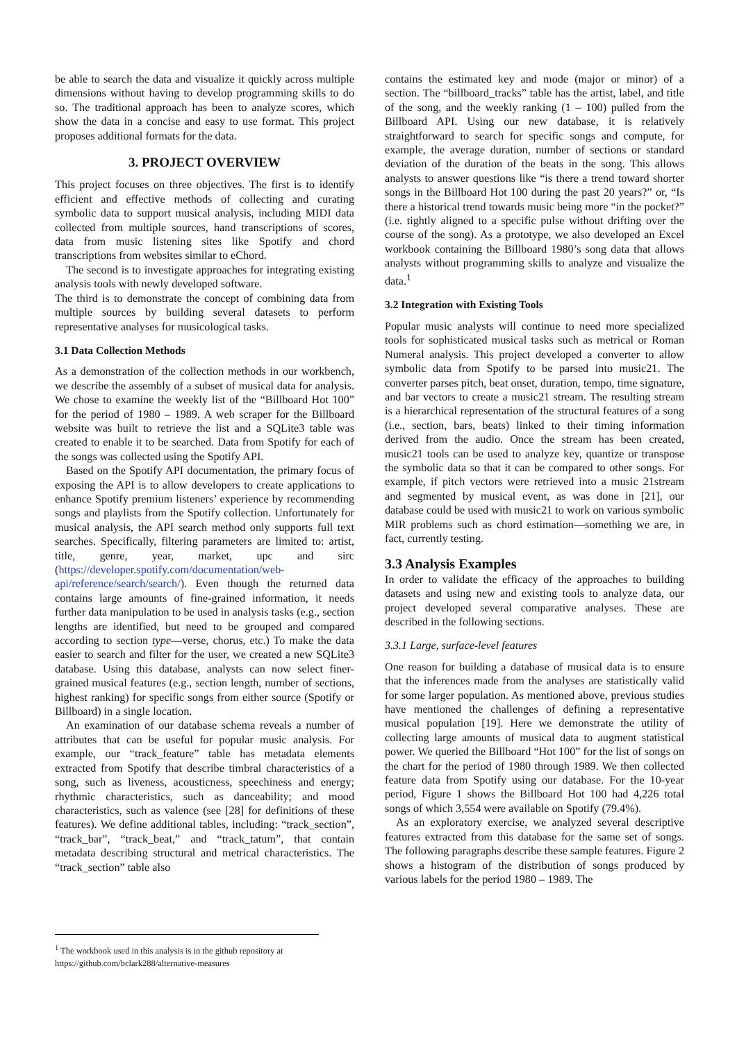be able to search the data and visualize it quickly across multiple dimensions without having to develop programming skills to do so. The traditional approach has been to analyze scores, which show the data in a concise and easy to use format. This project proposes additional formats for the data.
3. PROJECT OVERVIEW
This project focuses on three objectives. The first is to identify efficient and effective methods of collecting and curating symbolic data to support musical analysis, including MIDI data collected from multiple sources, hand transcriptions of scores, data from music listening sites like Spotify and chord transcriptions from websites similar to eChord.
The second is to investigate approaches for integrating existing analysis tools with newly developed software.
The third is to demonstrate the concept of combining data from multiple sources by building several datasets to perform representative analyses for musicological tasks.
3.1 Data Collection Methods
As a demonstration of the collection methods in our workbench, we describe the assembly of a subset of musical data for analysis. We chose to examine the weekly list of the “Billboard Hot 100” for the period of 1980 – 1989. A web scraper for the Billboard website was built to retrieve the list and a SQLite3 table was created to enable it to be searched. Data from Spotify for each of the songs was collected using the Spotify API.
Based on the Spotify API documentation, the primary focus of exposing the API is to allow developers to create applications to enhance Spotify premium listeners’ experience by recommending songs and playlists from the Spotify collection. Unfortunately for musical analysis, the API search method only supports full text searches. Specifically, filtering parameters are limited to: artist, title, genre, year, market, upc and sirc (https://developer.spotify.com/documentation/web-api/reference/search/search/). Even though the returned data contains large amounts of fine-grained information, it needs further data manipulation to be used in analysis tasks (e.g., section lengths are identified, but need to be grouped and compared according to section type—verse, chorus, etc.) To make the data easier to search and filter for the user, we created a new SQLite3 database. Using this database, analysts can now select finer-grained musical features (e.g., section length, number of sections, highest ranking) for specific songs from either source (Spotify or Billboard) in a single location.
An examination of our database schema reveals a number of attributes that can be useful for popular music analysis. For example, our “track_feature” table has metadata elements extracted from Spotify that describe timbral characteristics of a song, such as liveness, acousticness, speechiness and energy; rhythmic characteristics, such as danceability; and mood characteristics, such as valence (see [28] for definitions of these features). We define additional tables, including: “track_section”, “track_bar”, “track_beat,” and “track_tatum”, that contain metadata describing structural and metrical characteristics. The “track_section” table also
contains the estimated key and mode (major or minor) of a section. The “billboard_tracks” table has the artist, label, and title of the song, and the weekly ranking (1 – 100) pulled from the Billboard API. Using our new database, it is relatively straightforward to search for specific songs and compute, for example, the average duration, number of sections or standard deviation of the duration of the beats in the song. This allows analysts to answer questions like “is there a trend toward shorter songs in the Billboard Hot 100 during the past 20 years?” or, “Is there a historical trend towards music being more “in the pocket?” (i.e. tightly aligned to a specific pulse without drifting over the course of the song). As a prototype, we also developed an Excel workbook containing the Billboard 1980’s song data that allows analysts without programming skills to analyze and visualize the data.<sup>1</sup>
3.2 Integration with Existing Tools
Popular music analysts will continue to need more specialized tools for sophisticated musical tasks such as metrical or Roman Numeral analysis. This project developed a converter to allow symbolic data from Spotify to be parsed into music21. The converter parses pitch, beat onset, duration, tempo, time signature, and bar vectors to create a music21 stream. The resulting stream is a hierarchical representation of the structural features of a song (i.e., section, bars, beats) linked to their timing information derived from the audio. Once the stream has been created, music21 tools can be used to analyze key, quantize or transpose the symbolic data so that it can be compared to other songs. For example, if pitch vectors were retrieved into a music 21stream and segmented by musical event, as was done in [21], our database could be used with music21 to work on various symbolic MIR problems such as chord estimation—something we are, in fact, currently testing.
3.3 Analysis Examples
In order to validate the efficacy of the approaches to building datasets and using new and existing tools to analyze data, our project developed several comparative analyses. These are described in the following sections.
3.3.1 Large, surface-level features
One reason for building a database of musical data is to ensure that the inferences made from the analyses are statistically valid for some larger population. As mentioned above, previous studies have mentioned the challenges of defining a representative musical population [19]. Here we demonstrate the utility of collecting large amounts of musical data to augment statistical power. We queried the Billboard “Hot 100” for the list of songs on the chart for the period of 1980 through 1989. We then collected feature data from Spotify using our database. For the 10-year period, Figure 1 shows the Billboard Hot 100 had 4,226 total songs of which 3,554 were available on Spotify (79.4%).
As an exploratory exercise, we analyzed several descriptive features extracted from this database for the same set of songs. The following paragraphs describe these sample features. Figure 2 shows a histogram of the distribution of songs produced by various labels for the period 1980 – 1989. The
<sup>1</sup> The workbook used in this analysis is in the github repository at https://github.com/bclark288/alternative-measures